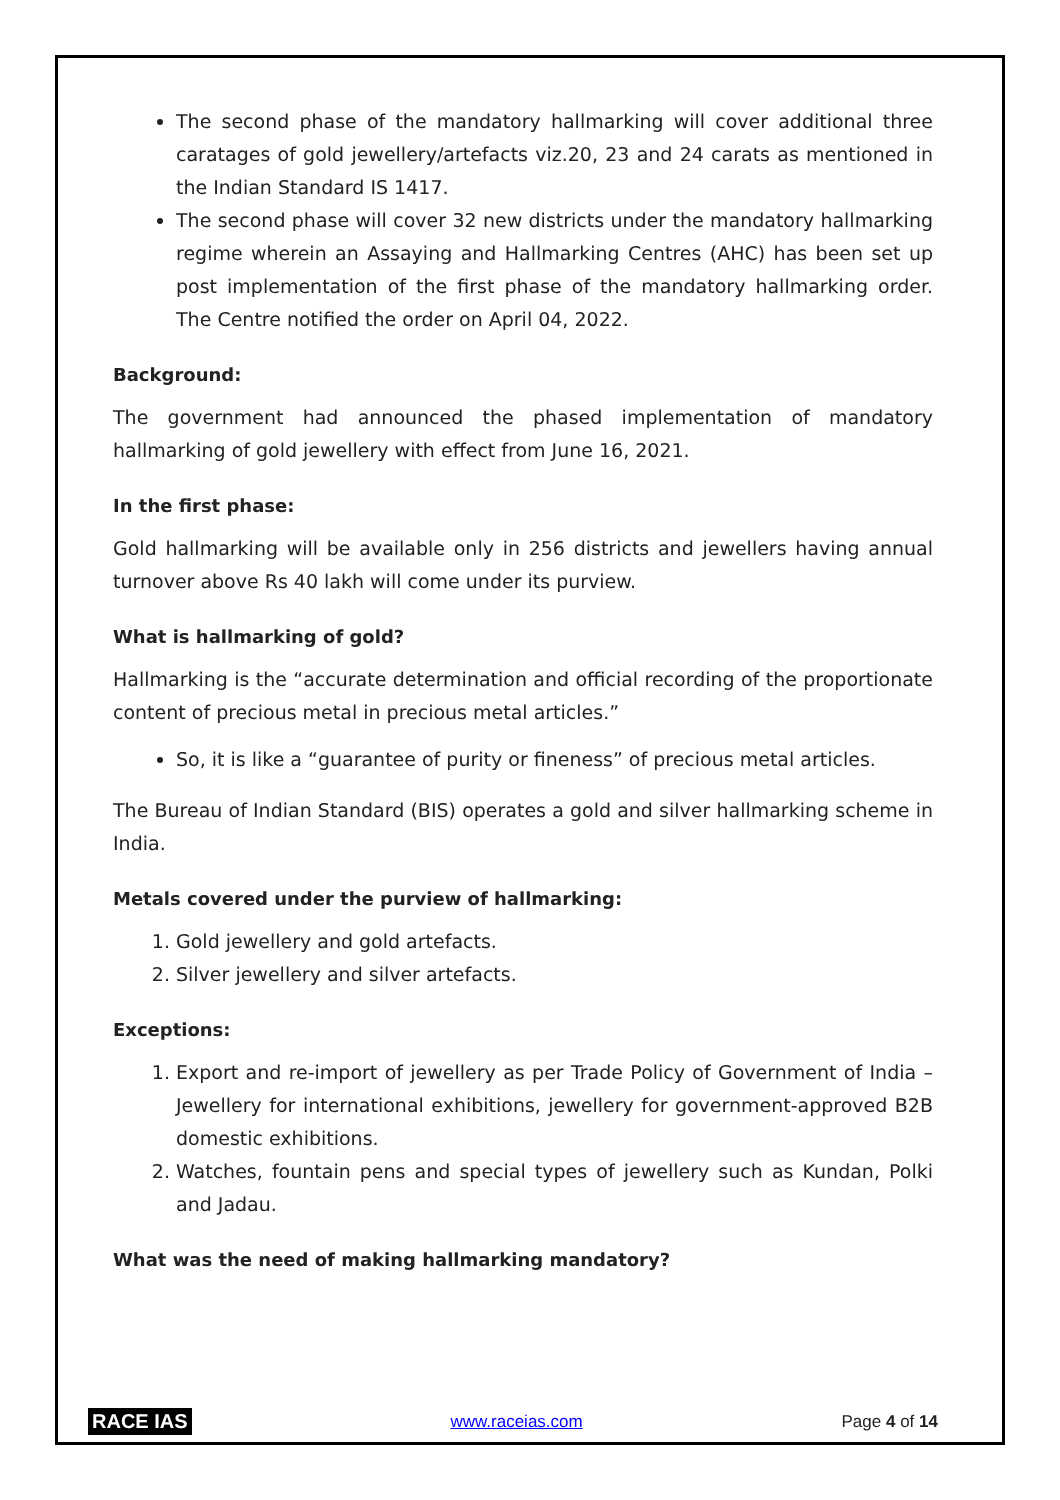The second phase of the mandatory hallmarking will cover additional three caratages of gold jewellery/artefacts viz.20, 23 and 24 carats as mentioned in the Indian Standard IS 1417.
The second phase will cover 32 new districts under the mandatory hallmarking regime wherein an Assaying and Hallmarking Centres (AHC) has been set up post implementation of the first phase of the mandatory hallmarking order. The Centre notified the order on April 04, 2022.
Background:
The government had announced the phased implementation of mandatory hallmarking of gold jewellery with effect from June 16, 2021.
In the first phase:
Gold hallmarking will be available only in 256 districts and jewellers having annual turnover above Rs 40 lakh will come under its purview.
What is hallmarking of gold?
Hallmarking is the “accurate determination and official recording of the proportionate content of precious metal in precious metal articles.”
So, it is like a “guarantee of purity or fineness” of precious metal articles.
The Bureau of Indian Standard (BIS) operates a gold and silver hallmarking scheme in India.
Metals covered under the purview of hallmarking:
1. Gold jewellery and gold artefacts.
2. Silver jewellery and silver artefacts.
Exceptions:
1. Export and re-import of jewellery as per Trade Policy of Government of India – Jewellery for international exhibitions, jewellery for government-approved B2B domestic exhibitions.
2. Watches, fountain pens and special types of jewellery such as Kundan, Polki and Jadau.
What was the need of making hallmarking mandatory?
RACE IAS www.raceias.com Page 4 of 14